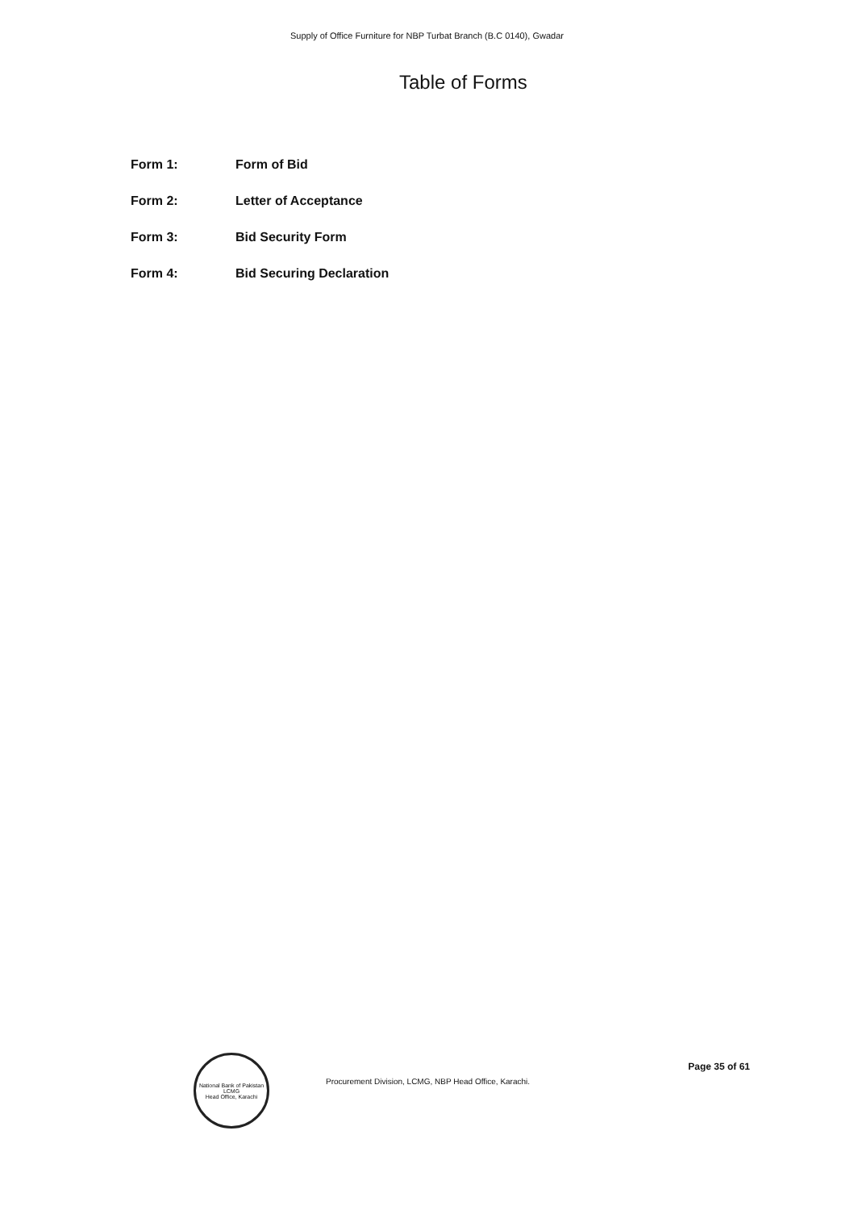Supply of Office Furniture for NBP Turbat Branch (B.C 0140), Gwadar
Table of Forms
Form 1: Form of Bid
Form 2: Letter of Acceptance
Form 3: Bid Security Form
Form 4: Bid Securing Declaration
National Bank of Pakistan
LCMG
Head Office, Karachi
Procurement Division, LCMG, NBP Head Office, Karachi.
Page 35 of 61